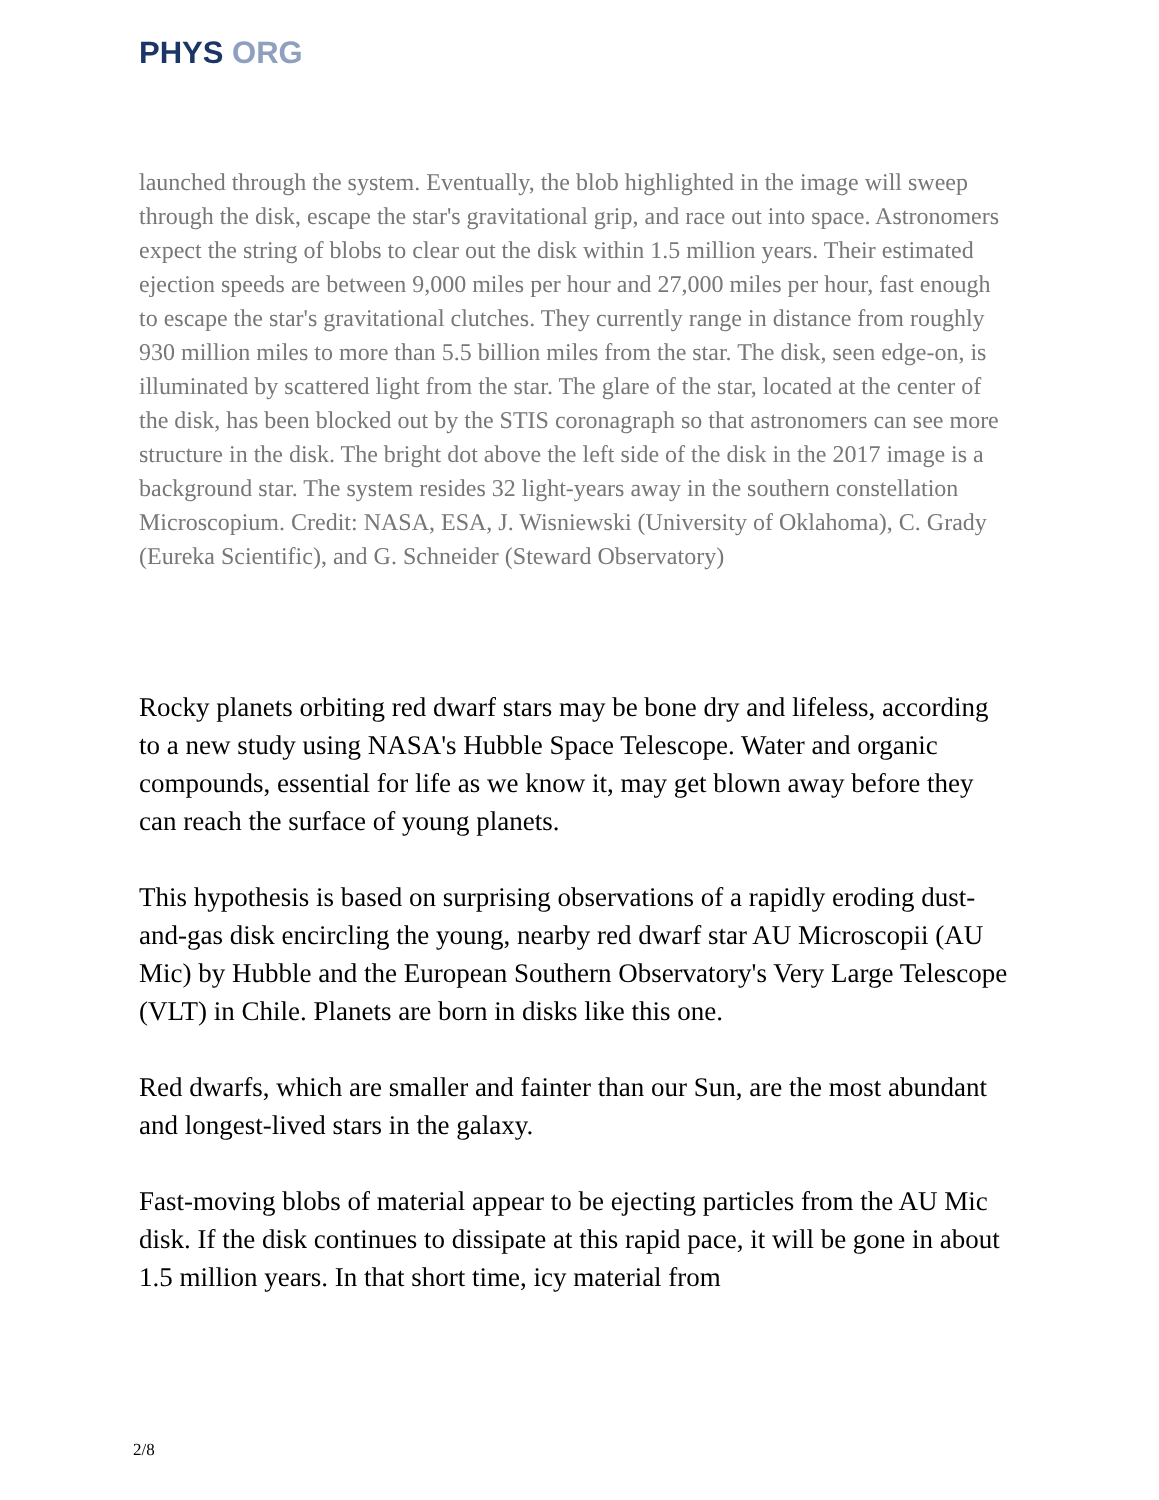PHYS ORG
launched through the system. Eventually, the blob highlighted in the image will sweep through the disk, escape the star's gravitational grip, and race out into space. Astronomers expect the string of blobs to clear out the disk within 1.5 million years. Their estimated ejection speeds are between 9,000 miles per hour and 27,000 miles per hour, fast enough to escape the star's gravitational clutches. They currently range in distance from roughly 930 million miles to more than 5.5 billion miles from the star. The disk, seen edge-on, is illuminated by scattered light from the star. The glare of the star, located at the center of the disk, has been blocked out by the STIS coronagraph so that astronomers can see more structure in the disk. The bright dot above the left side of the disk in the 2017 image is a background star. The system resides 32 light-years away in the southern constellation Microscopium. Credit: NASA, ESA, J. Wisniewski (University of Oklahoma), C. Grady (Eureka Scientific), and G. Schneider (Steward Observatory)
Rocky planets orbiting red dwarf stars may be bone dry and lifeless, according to a new study using NASA's Hubble Space Telescope. Water and organic compounds, essential for life as we know it, may get blown away before they can reach the surface of young planets.
This hypothesis is based on surprising observations of a rapidly eroding dust-and-gas disk encircling the young, nearby red dwarf star AU Microscopii (AU Mic) by Hubble and the European Southern Observatory's Very Large Telescope (VLT) in Chile. Planets are born in disks like this one.
Red dwarfs, which are smaller and fainter than our Sun, are the most abundant and longest-lived stars in the galaxy.
Fast-moving blobs of material appear to be ejecting particles from the AU Mic disk. If the disk continues to dissipate at this rapid pace, it will be gone in about 1.5 million years. In that short time, icy material from
2/8